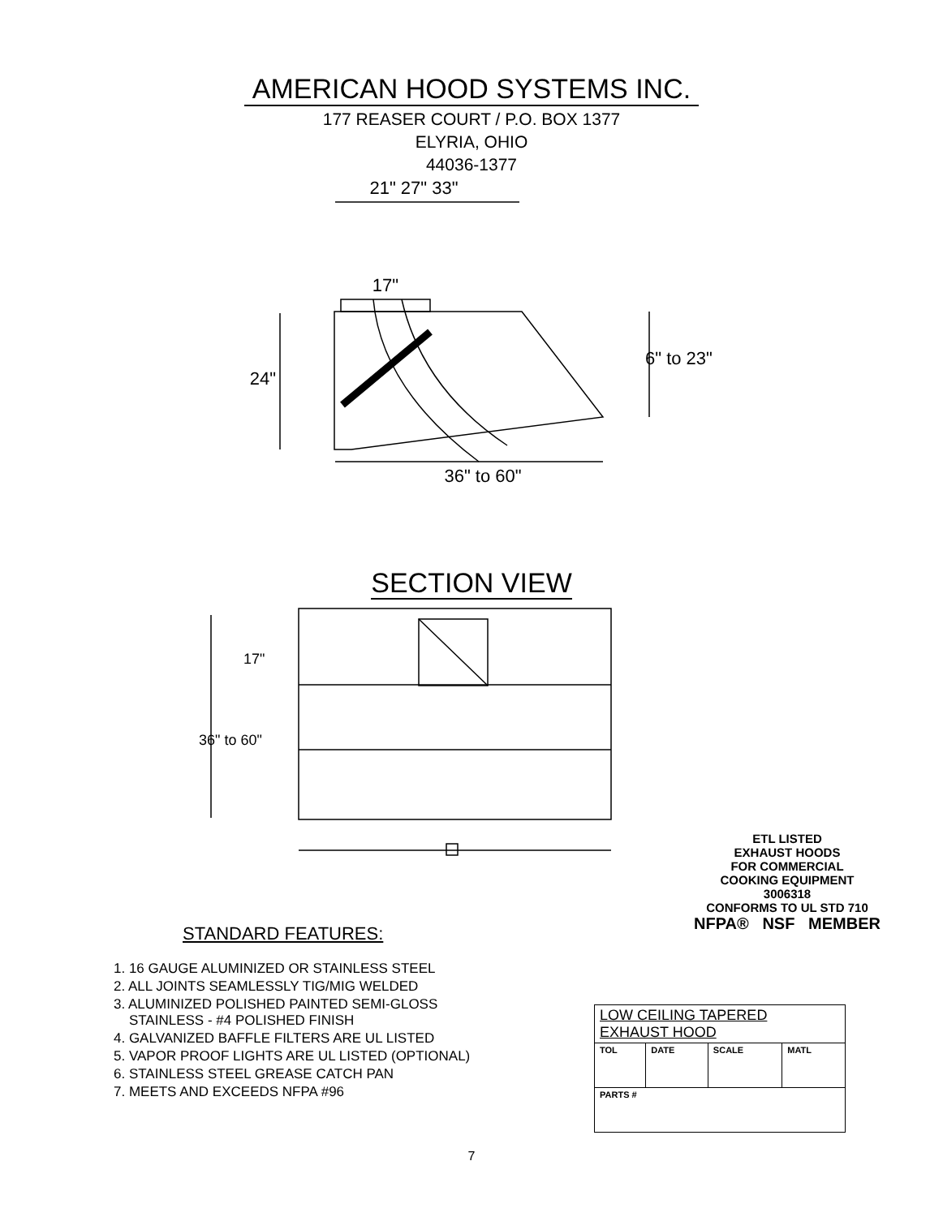AMERICAN HOOD SYSTEMS INC.
177 REASER COURT / P.O. BOX 1377
ELYRIA, OHIO
44036-1377
21" 27" 33"
17"
24"
6" to 23"
36" to 60"
SECTION VIEW
17"
36" to 60"
ETL LISTED
EXHAUST HOODS
FOR COMMERCIAL
COOKING EQUIPMENT
3006318
CONFORMS TO UL STD 710
NFPA® NSF MEMBER
STANDARD FEATURES:
1. 16 GAUGE ALUMINIZED OR STAINLESS STEEL
2. ALL JOINTS SEAMLESSLY TIG/MIG WELDED
3. ALUMINIZED POLISHED PAINTED SEMI-GLOSS
STAINLESS - #4 POLISHED FINISH
4. GALVANIZED BAFFLE FILTERS ARE UL LISTED
5. VAPOR PROOF LIGHTS ARE UL LISTED (OPTIONAL)
6. STAINLESS STEEL GREASE CATCH PAN
7. MEETS AND EXCEEDS NFPA #96
| LOW CEILING TAPERED EXHAUST HOOD | | | |
| TOL | DATE | SCALE | MATL |
| PARTS # | | | |
7